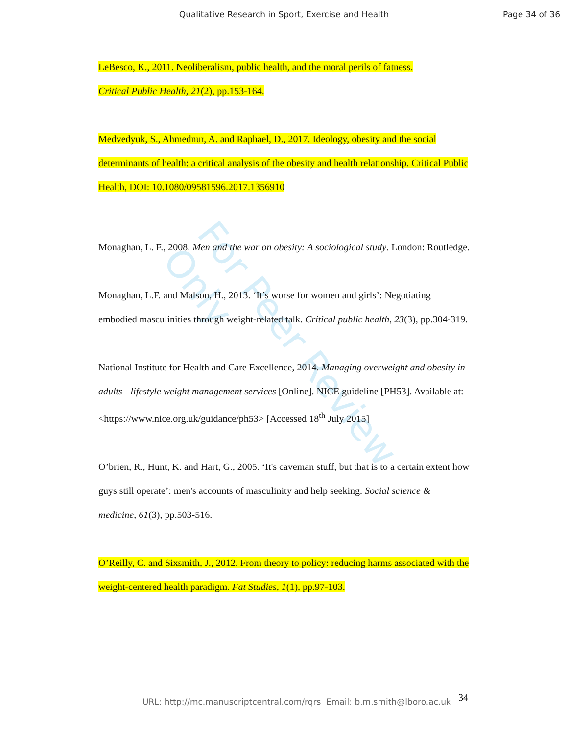Qualitative Research in Sport, Exercise and Health
Page 34 of 36
For Peer Review Only
LeBesco, K., 2011. Neoliberalism, public health, and the moral perils of fatness.
Critical Public Health, 21(2), pp.153-164.
Medvedyuk, S., Ahmednur, A. and Raphael, D., 2017. Ideology, obesity and the social determinants of health: a critical analysis of the obesity and health relationship. Critical Public Health, DOI: 10.1080/09581596.2017.1356910
Monaghan, L. F., 2008. Men and the war on obesity: A sociological study. London: Routledge.
Monaghan, L.F. and Malson, H., 2013. ‘It’s worse for women and girls’: Negotiating embodied masculinities through weight-related talk. Critical public health, 23(3), pp.304-319.
National Institute for Health and Care Excellence, 2014. Managing overweight and obesity in adults - lifestyle weight management services [Online]. NICE guideline [PH53]. Available at: <https://www.nice.org.uk/guidance/ph53> [Accessed 18<sup>th</sup> July 2015]
O’brien, R., Hunt, K. and Hart, G., 2005. ‘It's caveman stuff, but that is to a certain extent how guys still operate’: men's accounts of masculinity and help seeking. Social science & medicine, 61(3), pp.503-516.
O’Reilly, C. and Sixsmith, J., 2012. From theory to policy: reducing harms associated with the weight-centered health paradigm. Fat Studies, 1(1), pp.97-103.
34
URL: http://mc.manuscriptcentral.com/rqrs Email: b.m.smith@lboro.ac.uk